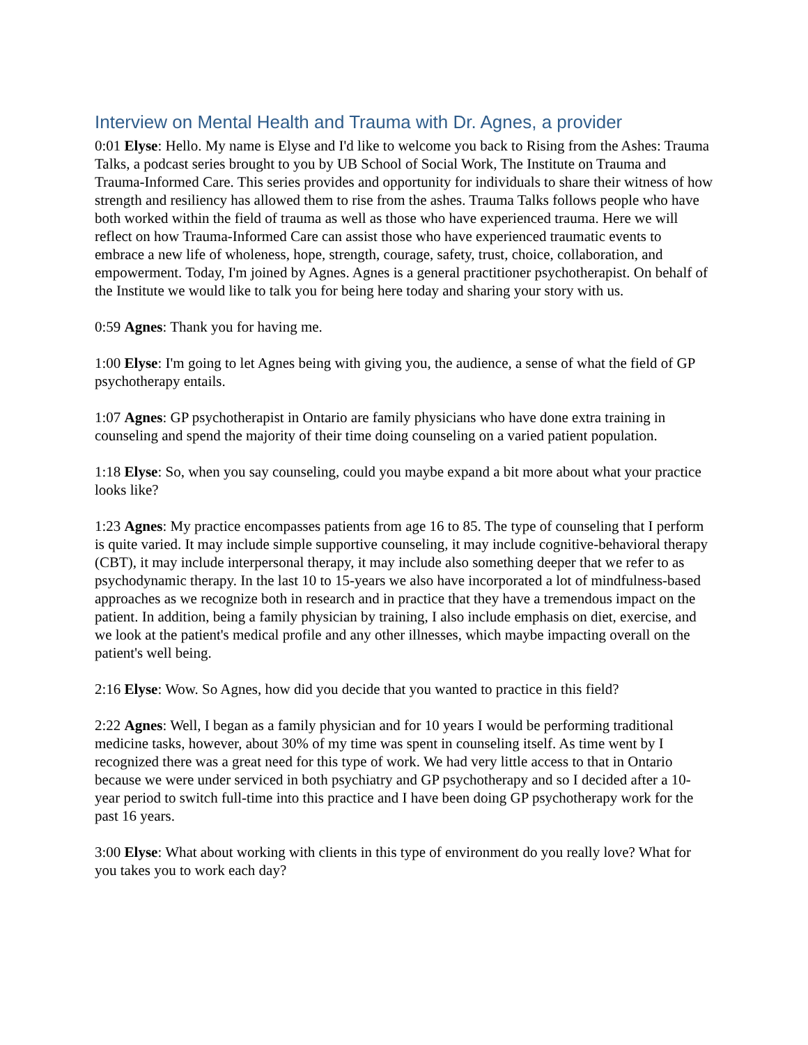Interview on Mental Health and Trauma with Dr. Agnes, a provider
0:01 Elyse: Hello. My name is Elyse and I'd like to welcome you back to Rising from the Ashes: Trauma Talks, a podcast series brought to you by UB School of Social Work, The Institute on Trauma and Trauma-Informed Care. This series provides and opportunity for individuals to share their witness of how strength and resiliency has allowed them to rise from the ashes. Trauma Talks follows people who have both worked within the field of trauma as well as those who have experienced trauma. Here we will reflect on how Trauma-Informed Care can assist those who have experienced traumatic events to embrace a new life of wholeness, hope, strength, courage, safety, trust, choice, collaboration, and empowerment. Today, I'm joined by Agnes. Agnes is a general practitioner psychotherapist. On behalf of the Institute we would like to talk you for being here today and sharing your story with us.
0:59 Agnes: Thank you for having me.
1:00 Elyse: I'm going to let Agnes being with giving you, the audience, a sense of what the field of GP psychotherapy entails.
1:07 Agnes: GP psychotherapist in Ontario are family physicians who have done extra training in counseling and spend the majority of their time doing counseling on a varied patient population.
1:18 Elyse: So, when you say counseling, could you maybe expand a bit more about what your practice looks like?
1:23 Agnes: My practice encompasses patients from age 16 to 85. The type of counseling that I perform is quite varied. It may include simple supportive counseling, it may include cognitive-behavioral therapy (CBT), it may include interpersonal therapy, it may include also something deeper that we refer to as psychodynamic therapy. In the last 10 to 15-years we also have incorporated a lot of mindfulness-based approaches as we recognize both in research and in practice that they have a tremendous impact on the patient. In addition, being a family physician by training, I also include emphasis on diet, exercise, and we look at the patient's medical profile and any other illnesses, which maybe impacting overall on the patient's well being.
2:16 Elyse: Wow. So Agnes, how did you decide that you wanted to practice in this field?
2:22 Agnes: Well, I began as a family physician and for 10 years I would be performing traditional medicine tasks, however, about 30% of my time was spent in counseling itself. As time went by I recognized there was a great need for this type of work. We had very little access to that in Ontario because we were under serviced in both psychiatry and GP psychotherapy and so I decided after a 10-year period to switch full-time into this practice and I have been doing GP psychotherapy work for the past 16 years.
3:00 Elyse: What about working with clients in this type of environment do you really love? What for you takes you to work each day?